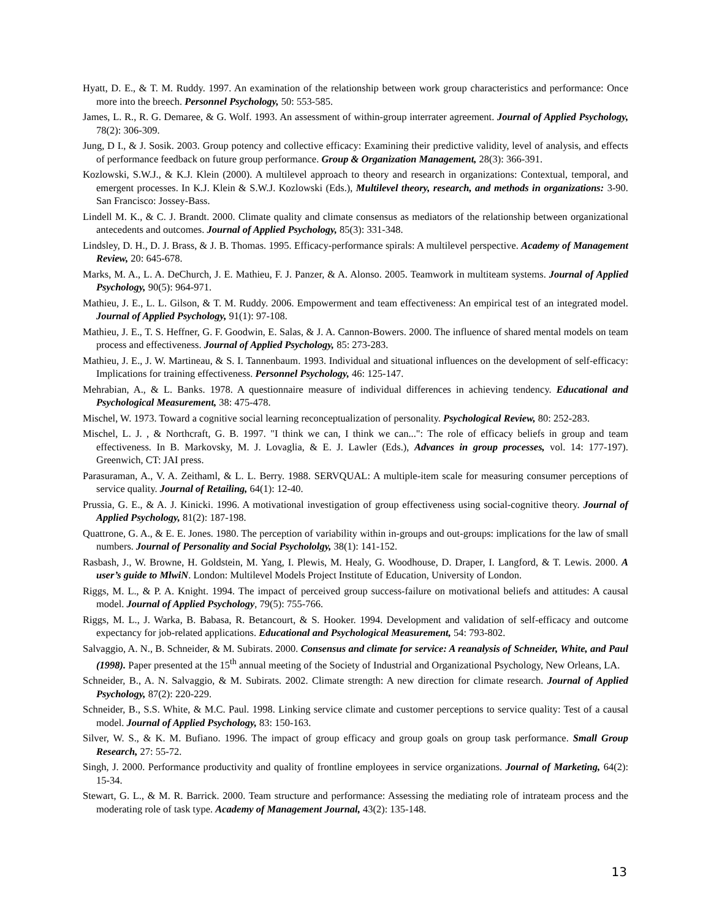Hyatt, D. E., & T. M. Ruddy. 1997. An examination of the relationship between work group characteristics and performance: Once more into the breech. Personnel Psychology, 50: 553-585.
James, L. R., R. G. Demaree, & G. Wolf. 1993. An assessment of within-group interrater agreement. Journal of Applied Psychology, 78(2): 306-309.
Jung, D I., & J. Sosik. 2003. Group potency and collective efficacy: Examining their predictive validity, level of analysis, and effects of performance feedback on future group performance. Group & Organization Management, 28(3): 366-391.
Kozlowski, S.W.J., & K.J. Klein (2000). A multilevel approach to theory and research in organizations: Contextual, temporal, and emergent processes. In K.J. Klein & S.W.J. Kozlowski (Eds.), Multilevel theory, research, and methods in organizations: 3-90. San Francisco: Jossey-Bass.
Lindell M. K., & C. J. Brandt. 2000. Climate quality and climate consensus as mediators of the relationship between organizational antecedents and outcomes. Journal of Applied Psychology, 85(3): 331-348.
Lindsley, D. H., D. J. Brass, & J. B. Thomas. 1995. Efficacy-performance spirals: A multilevel perspective. Academy of Management Review, 20: 645-678.
Marks, M. A., L. A. DeChurch, J. E. Mathieu, F. J. Panzer, & A. Alonso. 2005. Teamwork in multiteam systems. Journal of Applied Psychology, 90(5): 964-971.
Mathieu, J. E., L. L. Gilson, & T. M. Ruddy. 2006. Empowerment and team effectiveness: An empirical test of an integrated model. Journal of Applied Psychology, 91(1): 97-108.
Mathieu, J. E., T. S. Heffner, G. F. Goodwin, E. Salas, & J. A. Cannon-Bowers. 2000. The influence of shared mental models on team process and effectiveness. Journal of Applied Psychology, 85: 273-283.
Mathieu, J. E., J. W. Martineau, & S. I. Tannenbaum. 1993. Individual and situational influences on the development of self-efficacy: Implications for training effectiveness. Personnel Psychology, 46: 125-147.
Mehrabian, A., & L. Banks. 1978. A questionnaire measure of individual differences in achieving tendency. Educational and Psychological Measurement, 38: 475-478.
Mischel, W. 1973. Toward a cognitive social learning reconceptualization of personality. Psychological Review, 80: 252-283.
Mischel, L. J. , & Northcraft, G. B. 1997. "I think we can, I think we can...": The role of efficacy beliefs in group and team effectiveness. In B. Markovsky, M. J. Lovaglia, & E. J. Lawler (Eds.), Advances in group processes, vol. 14: 177-197). Greenwich, CT: JAI press.
Parasuraman, A., V. A. Zeithaml, & L. L. Berry. 1988. SERVQUAL: A multiple-item scale for measuring consumer perceptions of service quality. Journal of Retailing, 64(1): 12-40.
Prussia, G. E., & A. J. Kinicki. 1996. A motivational investigation of group effectiveness using social-cognitive theory. Journal of Applied Psychology, 81(2): 187-198.
Quattrone, G. A., & E. E. Jones. 1980. The perception of variability within in-groups and out-groups: implications for the law of small numbers. Journal of Personality and Social Psychololgy, 38(1): 141-152.
Rasbash, J., W. Browne, H. Goldstein, M. Yang, I. Plewis, M. Healy, G. Woodhouse, D. Draper, I. Langford, & T. Lewis. 2000. A user’s guide to MlwiN. London: Multilevel Models Project Institute of Education, University of London.
Riggs, M. L., & P. A. Knight. 1994. The impact of perceived group success-failure on motivational beliefs and attitudes: A causal model. Journal of Applied Psychology, 79(5): 755-766.
Riggs, M. L., J. Warka, B. Babasa, R. Betancourt, & S. Hooker. 1994. Development and validation of self-efficacy and outcome expectancy for job-related applications. Educational and Psychological Measurement, 54: 793-802.
Salvaggio, A. N., B. Schneider, & M. Subirats. 2000. Consensus and climate for service: A reanalysis of Schneider, White, and Paul (1998). Paper presented at the 15<sup>th</sup> annual meeting of the Society of Industrial and Organizational Psychology, New Orleans, LA.
Schneider, B., A. N. Salvaggio, & M. Subirats. 2002. Climate strength: A new direction for climate research. Journal of Applied Psychology, 87(2): 220-229.
Schneider, B., S.S. White, & M.C. Paul. 1998. Linking service climate and customer perceptions to service quality: Test of a causal model. Journal of Applied Psychology, 83: 150-163.
Silver, W. S., & K. M. Bufiano. 1996. The impact of group efficacy and group goals on group task performance. Small Group Research, 27: 55-72.
Singh, J. 2000. Performance productivity and quality of frontline employees in service organizations. Journal of Marketing, 64(2): 15-34.
Stewart, G. L., & M. R. Barrick. 2000. Team structure and performance: Assessing the mediating role of intrateam process and the moderating role of task type. Academy of Management Journal, 43(2): 135-148.
13